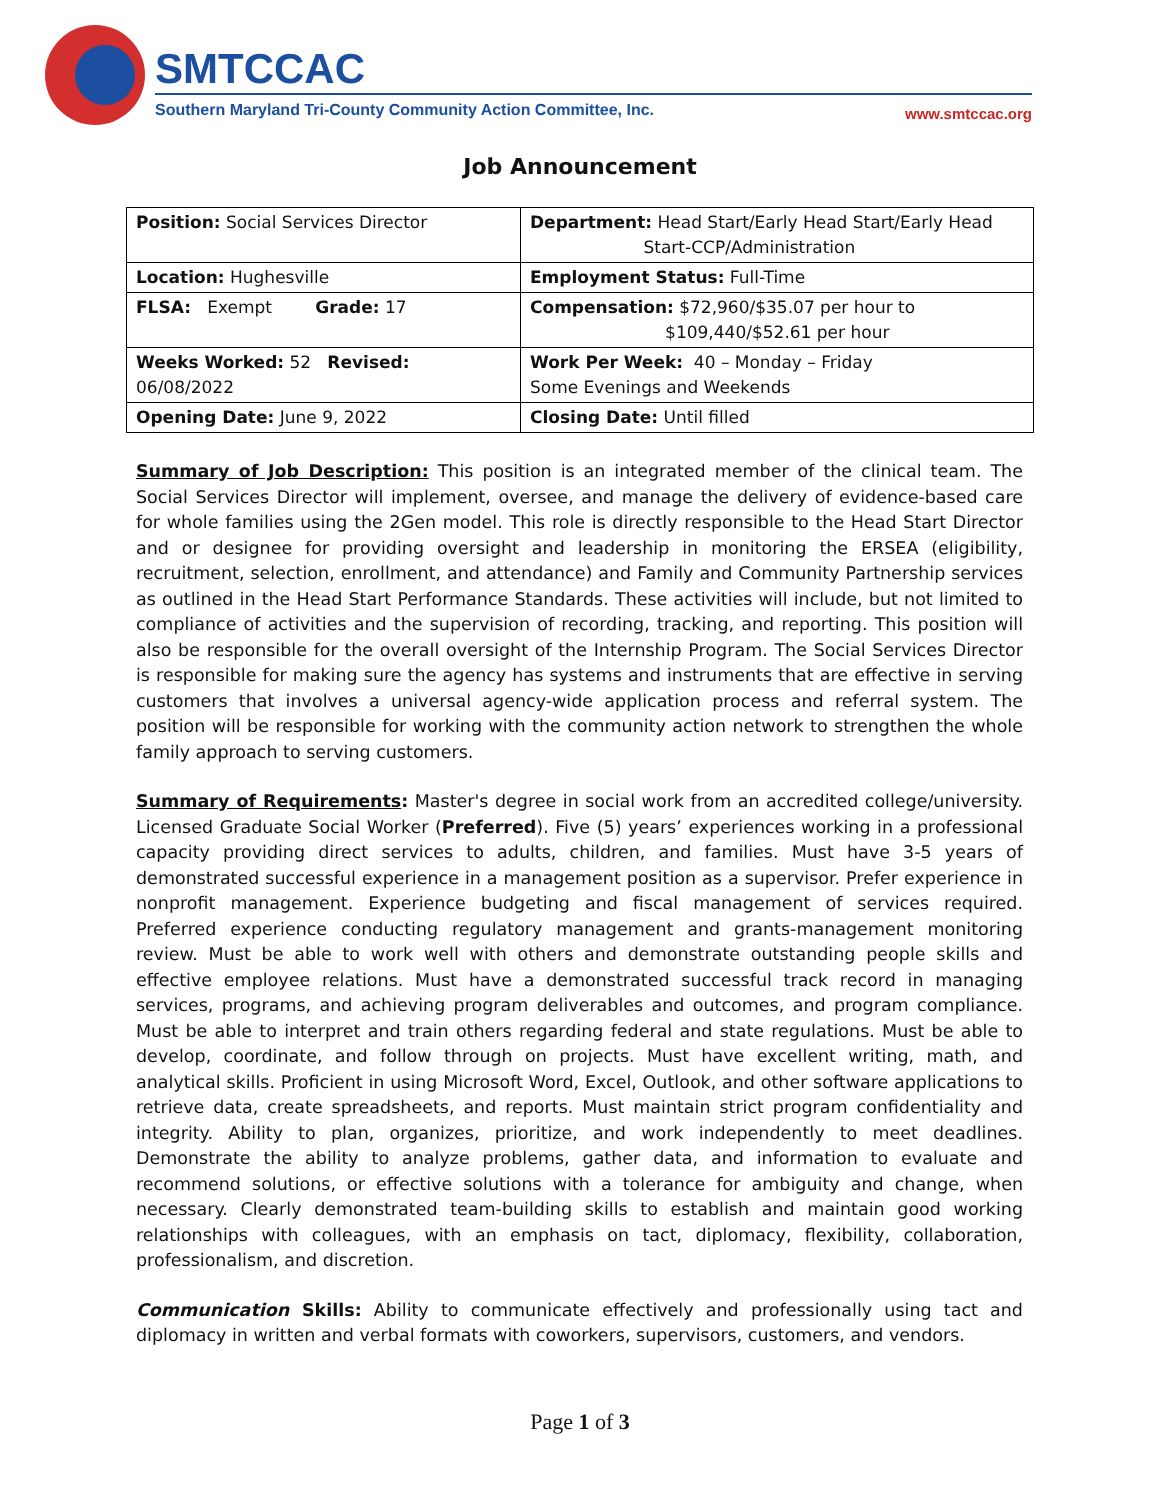SMTCCAC
Southern Maryland Tri-County Community Action Committee, Inc.
www.smtccac.org
Job Announcement
| Position: Social Services Director | Department: Head Start/Early Head Start/Early Head Start-CCP/Administration |
| Location: Hughesville | Employment Status: Full-Time |
| FLSA: Exempt Grade: 17 | Compensation: $72,960/$35.07 per hour to $109,440/$52.61 per hour |
| Weeks Worked: 52 Revised: 06/08/2022 | Work Per Week: 40 – Monday – Friday Some Evenings and Weekends |
| Opening Date: June 9, 2022 | Closing Date: Until filled |
Summary of Job Description: This position is an integrated member of the clinical team. The Social Services Director will implement, oversee, and manage the delivery of evidence-based care for whole families using the 2Gen model. This role is directly responsible to the Head Start Director and or designee for providing oversight and leadership in monitoring the ERSEA (eligibility, recruitment, selection, enrollment, and attendance) and Family and Community Partnership services as outlined in the Head Start Performance Standards. These activities will include, but not limited to compliance of activities and the supervision of recording, tracking, and reporting. This position will also be responsible for the overall oversight of the Internship Program. The Social Services Director is responsible for making sure the agency has systems and instruments that are effective in serving customers that involves a universal agency-wide application process and referral system. The position will be responsible for working with the community action network to strengthen the whole family approach to serving customers.
Summary of Requirements: Master's degree in social work from an accredited college/university. Licensed Graduate Social Worker (Preferred). Five (5) years’ experiences working in a professional capacity providing direct services to adults, children, and families. Must have 3-5 years of demonstrated successful experience in a management position as a supervisor. Prefer experience in nonprofit management. Experience budgeting and fiscal management of services required. Preferred experience conducting regulatory management and grants-management monitoring review. Must be able to work well with others and demonstrate outstanding people skills and effective employee relations. Must have a demonstrated successful track record in managing services, programs, and achieving program deliverables and outcomes, and program compliance. Must be able to interpret and train others regarding federal and state regulations. Must be able to develop, coordinate, and follow through on projects. Must have excellent writing, math, and analytical skills. Proficient in using Microsoft Word, Excel, Outlook, and other software applications to retrieve data, create spreadsheets, and reports. Must maintain strict program confidentiality and integrity. Ability to plan, organizes, prioritize, and work independently to meet deadlines. Demonstrate the ability to analyze problems, gather data, and information to evaluate and recommend solutions, or effective solutions with a tolerance for ambiguity and change, when necessary. Clearly demonstrated team-building skills to establish and maintain good working relationships with colleagues, with an emphasis on tact, diplomacy, flexibility, collaboration, professionalism, and discretion.
Communication Skills: Ability to communicate effectively and professionally using tact and diplomacy in written and verbal formats with coworkers, supervisors, customers, and vendors.
Page 1 of 3